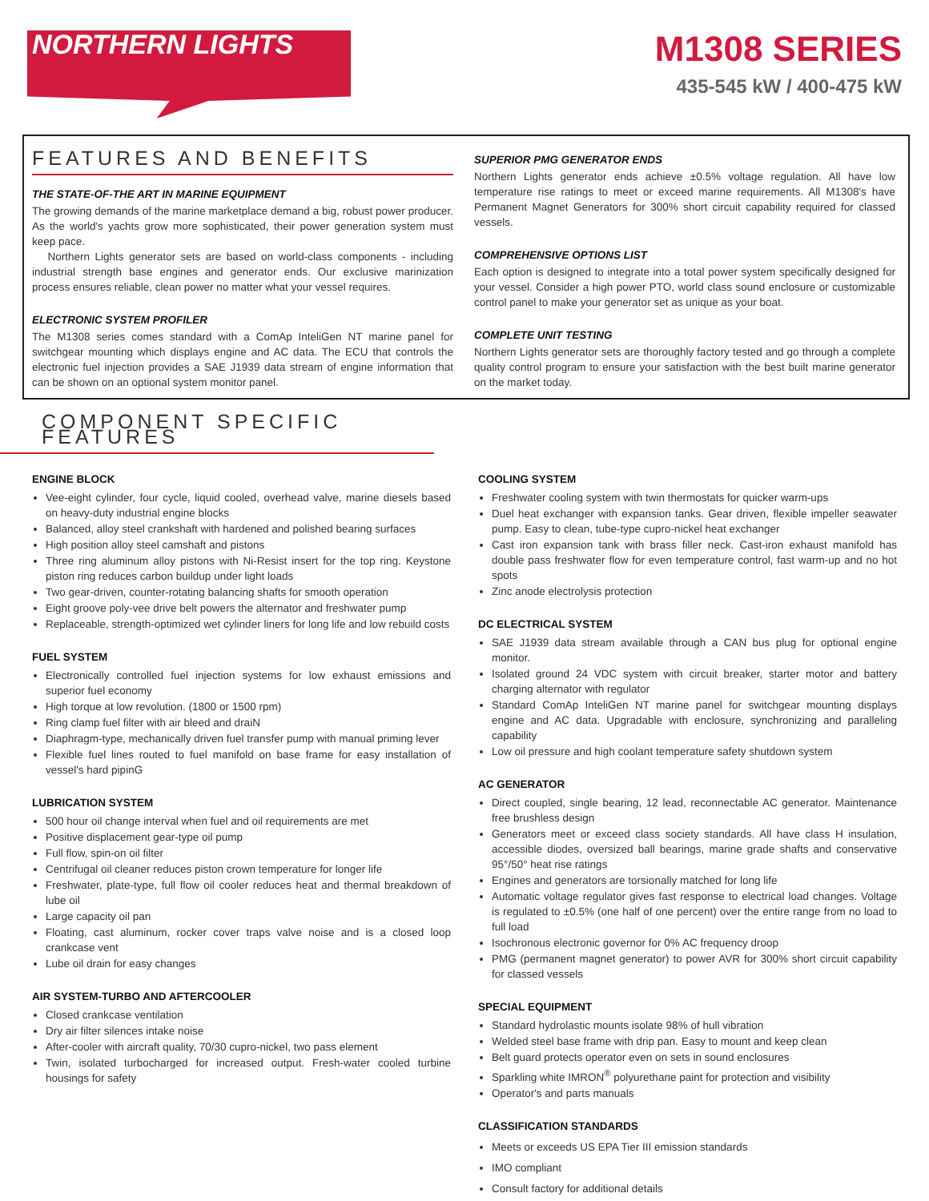NORTHERN LIGHTS
M1308 SERIES
435-545 kW / 400-475 kW
FEATURES AND BENEFITS
THE STATE-OF-THE ART IN MARINE EQUIPMENT
The growing demands of the marine marketplace demand a big, robust power producer. As the world's yachts grow more sophisticated, their power generation system must keep pace.
Northern Lights generator sets are based on world-class components - including industrial strength base engines and generator ends. Our exclusive marinization process ensures reliable, clean power no matter what your vessel requires.
ELECTRONIC SYSTEM PROFILER
The M1308 series comes standard with a ComAp InteliGen NT marine panel for switchgear mounting which displays engine and AC data. The ECU that controls the electronic fuel injection provides a SAE J1939 data stream of engine information that can be shown on an optional system monitor panel.
SUPERIOR PMG GENERATOR ENDS
Northern Lights generator ends achieve ±0.5% voltage regulation. All have low temperature rise ratings to meet or exceed marine requirements. All M1308's have Permanent Magnet Generators for 300% short circuit capability required for classed vessels.
COMPREHENSIVE OPTIONS LIST
Each option is designed to integrate into a total power system specifically designed for your vessel. Consider a high power PTO, world class sound enclosure or customizable control panel to make your generator set as unique as your boat.
COMPLETE UNIT TESTING
Northern Lights generator sets are thoroughly factory tested and go through a complete quality control program to ensure your satisfaction with the best built marine generator on the market today.
COMPONENT SPECIFIC FEATURES
ENGINE BLOCK
Vee-eight cylinder, four cycle, liquid cooled, overhead valve, marine diesels based on heavy-duty industrial engine blocks
Balanced, alloy steel crankshaft with hardened and polished bearing surfaces
High position alloy steel camshaft and pistons
Three ring aluminum alloy pistons with Ni-Resist insert for the top ring. Keystone piston ring reduces carbon buildup under light loads
Two gear-driven, counter-rotating balancing shafts for smooth operation
Eight groove poly-vee drive belt powers the alternator and freshwater pump
Replaceable, strength-optimized wet cylinder liners for long life and low rebuild costs
FUEL SYSTEM
Electronically controlled fuel injection systems for low exhaust emissions and superior fuel economy
High torque at low revolution. (1800 or 1500 rpm)
Ring clamp fuel filter with air bleed and draiN
Diaphragm-type, mechanically driven fuel transfer pump with manual priming lever
Flexible fuel lines routed to fuel manifold on base frame for easy installation of vessel's hard pipinG
LUBRICATION SYSTEM
500 hour oil change interval when fuel and oil requirements are met
Positive displacement gear-type oil pump
Full flow, spin-on oil filter
Centrifugal oil cleaner reduces piston crown temperature for longer life
Freshwater, plate-type, full flow oil cooler reduces heat and thermal breakdown of lube oil
Large capacity oil pan
Floating, cast aluminum, rocker cover traps valve noise and is a closed loop crankcase vent
Lube oil drain for easy changes
AIR SYSTEM-TURBO AND AFTERCOOLER
Closed crankcase ventilation
Dry air filter silences intake noise
After-cooler with aircraft quality, 70/30 cupro-nickel, two pass element
Twin, isolated turbocharged for increased output. Fresh-water cooled turbine housings for safety
COOLING SYSTEM
Freshwater cooling system with twin thermostats for quicker warm-ups
Duel heat exchanger with expansion tanks. Gear driven, flexible impeller seawater pump. Easy to clean, tube-type cupro-nickel heat exchanger
Cast iron expansion tank with brass filler neck. Cast-iron exhaust manifold has double pass freshwater flow for even temperature control, fast warm-up and no hot spots
Zinc anode electrolysis protection
DC ELECTRICAL SYSTEM
SAE J1939 data stream available through a CAN bus plug for optional engine monitor.
Isolated ground 24 VDC system with circuit breaker, starter motor and battery charging alternator with regulator
Standard ComAp InteliGen NT marine panel for switchgear mounting displays engine and AC data. Upgradable with enclosure, synchronizing and paralleling capability
Low oil pressure and high coolant temperature safety shutdown system
AC GENERATOR
Direct coupled, single bearing, 12 lead, reconnectable AC generator. Maintenance free brushless design
Generators meet or exceed class society standards. All have class H insulation, accessible diodes, oversized ball bearings, marine grade shafts and conservative 95°/50° heat rise ratings
Engines and generators are torsionally matched for long life
Automatic voltage regulator gives fast response to electrical load changes. Voltage is regulated to ±0.5% (one half of one percent) over the entire range from no load to full load
Isochronous electronic governor for 0% AC frequency droop
PMG (permanent magnet generator) to power AVR for 300% short circuit capability for classed vessels
SPECIAL EQUIPMENT
Standard hydrolastic mounts isolate 98% of hull vibration
Welded steel base frame with drip pan. Easy to mount and keep clean
Belt guard protects operator even on sets in sound enclosures
Sparkling white IMRON<sup>®</sup> polyurethane paint for protection and visibility
Operator's and parts manuals
CLASSIFICATION STANDARDS
Meets or exceeds US EPA Tier III emission standards
IMO compliant
Consult factory for additional details